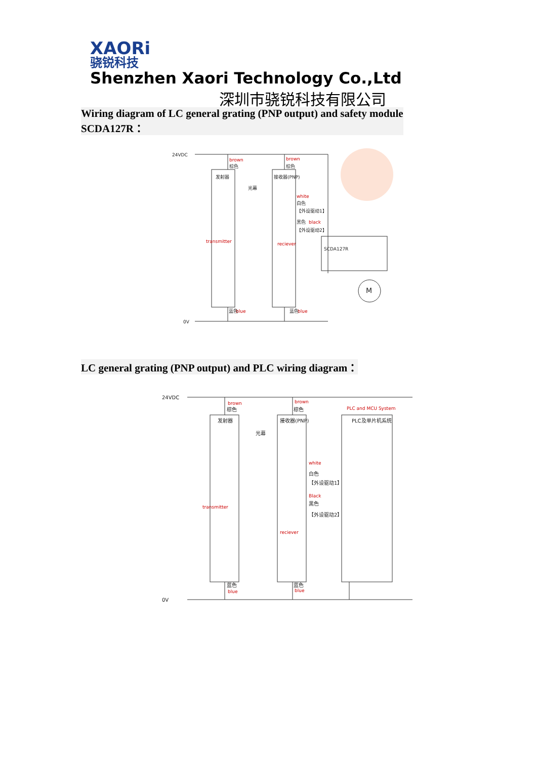XAORi
骁锐科技 Shenzhen Xaori Technology Co.,Ltd
深圳市骁锐科技有限公司
Wiring diagram of LC general grating (PNP output) and safety module
SCDA127R：
brown
brown
transmitter
reciever
white
black
blue
blue
24VDC
0V
棕色
棕色
发射器
接收器(PNP)
光幕
白色
【外设驱动1】
黑色
【外设驱动2】
SCDA127R
蓝色
蓝色
M
LC general grating (PNP output) and PLC wiring diagram：
brown
brown
PLC and MCU System
transmitter
reciever
white
Black
blue
blue
24VDC
0V
棕色
棕色
发射器
接收器(PNP)
PLC及单片机系统
光幕
白色
【外设驱动1】
黑色
【外设驱动2】
蓝色
蓝色